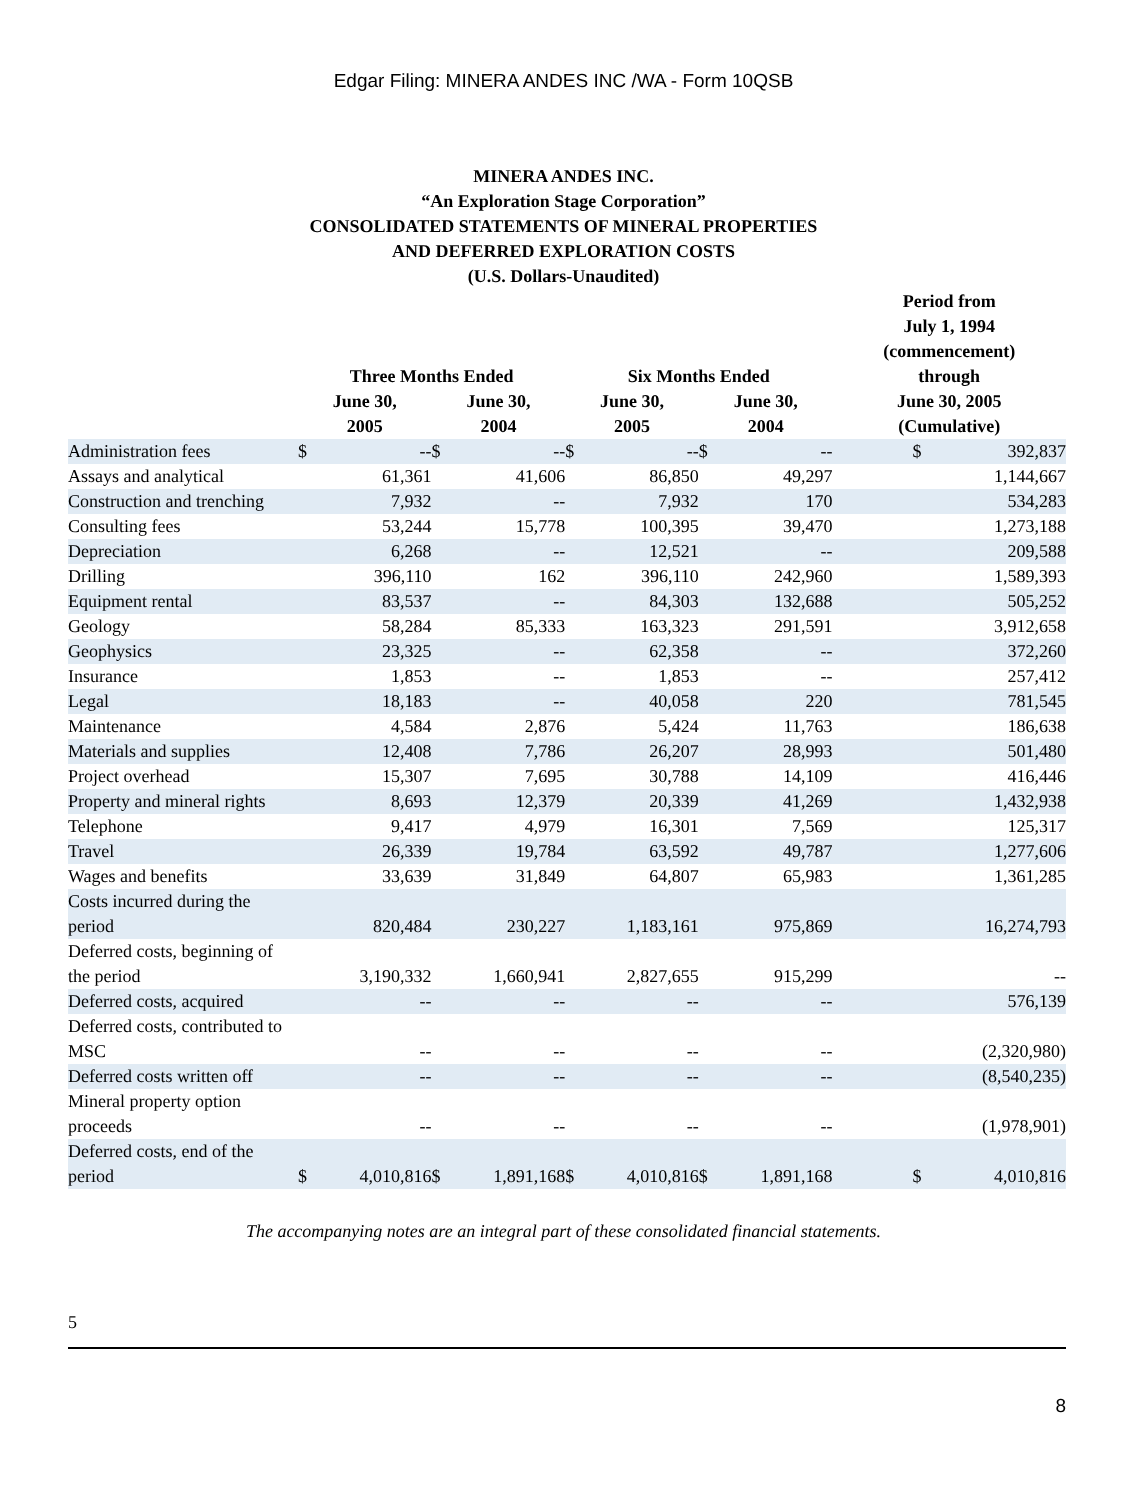Edgar Filing: MINERA ANDES INC /WA - Form 10QSB
MINERA ANDES INC.
“An Exploration Stage Corporation”
CONSOLIDATED STATEMENTS OF MINERAL PROPERTIES
AND DEFERRED EXPLORATION COSTS
(U.S. Dollars-Unaudited)
| | Three Months Ended | | | | Six Months Ended | | | | Period from July 1, 1994 (commencement) through | |
| --- | --- | --- | --- | --- | --- | --- | --- | --- | --- | --- |
| | June 30, 2005 | | June 30, 2004 | | June 30, 2005 | | June 30, 2004 | | June 30, 2005 (Cumulative) | |
| Administration fees | $ | -- | $ | -- | $ | -- | $ | -- | $ | 392,837 |
| Assays and analytical | | 61,361 | | 41,606 | | 86,850 | | 49,297 | | 1,144,667 |
| Construction and trenching | | 7,932 | | -- | | 7,932 | | 170 | | 534,283 |
| Consulting fees | | 53,244 | | 15,778 | | 100,395 | | 39,470 | | 1,273,188 |
| Depreciation | | 6,268 | | -- | | 12,521 | | -- | | 209,588 |
| Drilling | | 396,110 | | 162 | | 396,110 | | 242,960 | | 1,589,393 |
| Equipment rental | | 83,537 | | -- | | 84,303 | | 132,688 | | 505,252 |
| Geology | | 58,284 | | 85,333 | | 163,323 | | 291,591 | | 3,912,658 |
| Geophysics | | 23,325 | | -- | | 62,358 | | -- | | 372,260 |
| Insurance | | 1,853 | | -- | | 1,853 | | -- | | 257,412 |
| Legal | | 18,183 | | -- | | 40,058 | | 220 | | 781,545 |
| Maintenance | | 4,584 | | 2,876 | | 5,424 | | 11,763 | | 186,638 |
| Materials and supplies | | 12,408 | | 7,786 | | 26,207 | | 28,993 | | 501,480 |
| Project overhead | | 15,307 | | 7,695 | | 30,788 | | 14,109 | | 416,446 |
| Property and mineral rights | | 8,693 | | 12,379 | | 20,339 | | 41,269 | | 1,432,938 |
| Telephone | | 9,417 | | 4,979 | | 16,301 | | 7,569 | | 125,317 |
| Travel | | 26,339 | | 19,784 | | 63,592 | | 49,787 | | 1,277,606 |
| Wages and benefits | | 33,639 | | 31,849 | | 64,807 | | 65,983 | | 1,361,285 |
| Costs incurred during the period | | 820,484 | | 230,227 | | 1,183,161 | | 975,869 | | 16,274,793 |
| Deferred costs, beginning of the period | | 3,190,332 | | 1,660,941 | | 2,827,655 | | 915,299 | | -- |
| Deferred costs, acquired | | -- | | -- | | -- | | -- | | 576,139 |
| Deferred costs, contributed to MSC | | -- | | -- | | -- | | -- | | (2,320,980) |
| Deferred costs written off | | -- | | -- | | -- | | -- | | (8,540,235) |
| Mineral property option proceeds | | -- | | -- | | -- | | -- | | (1,978,901) |
| Deferred costs, end of the period | $ | 4,010,816 | $ | 1,891,168 | $ | 4,010,816 | $ | 1,891,168 | $ | 4,010,816 |
The accompanying notes are an integral part of these consolidated financial statements.
5
8